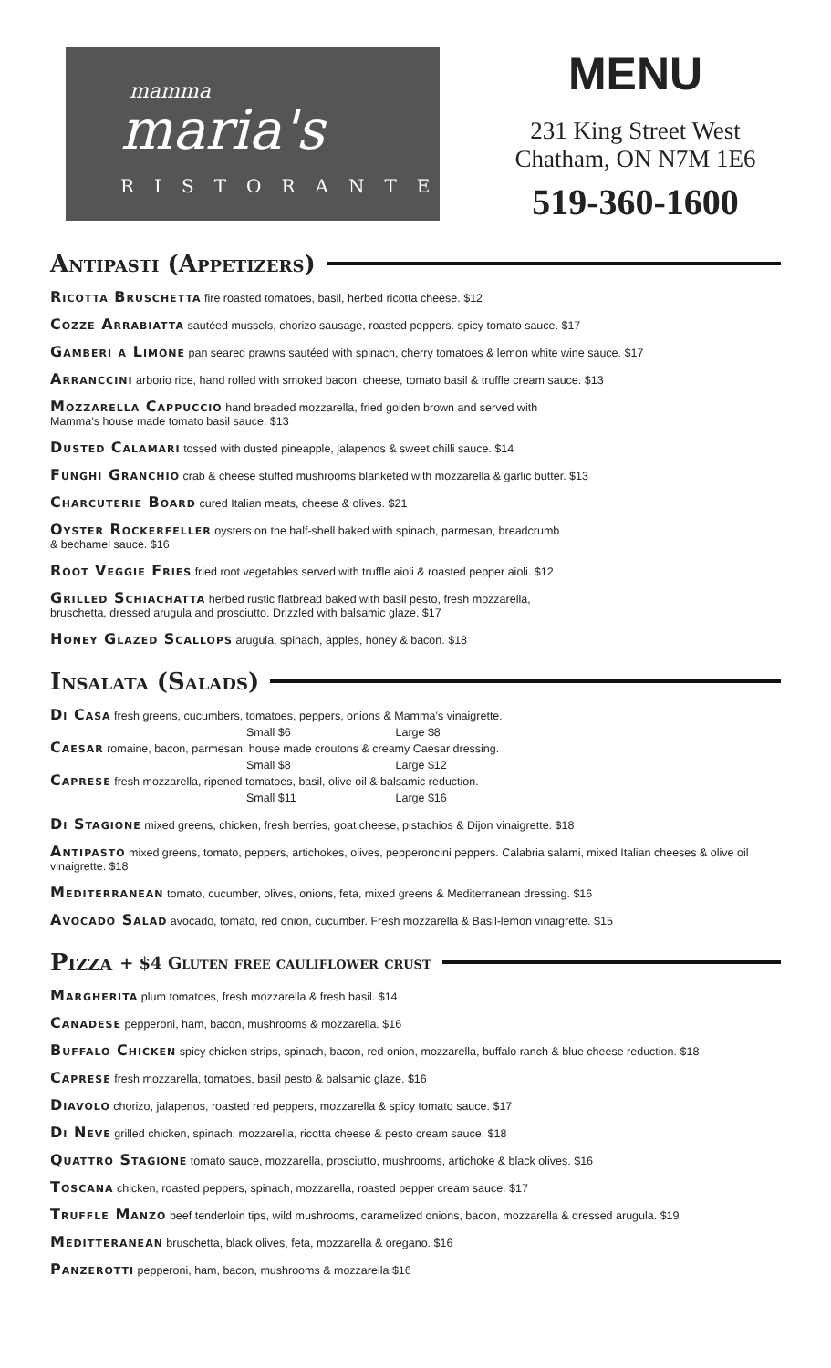mamma
maria's
RISTORANTE
MENU
231 King Street West
Chatham, ON N7M 1E6
519-360-1600
Antipasti (Appetizers)
Ricotta Bruschetta fire roasted tomatoes, basil, herbed ricotta cheese. $12
Cozze Arrabiatta sautéed mussels, chorizo sausage, roasted peppers. spicy tomato sauce. $17
Gamberi a Limone pan seared prawns sautéed with spinach, cherry tomatoes & lemon white wine sauce. $17
Arranccini arborio rice, hand rolled with smoked bacon, cheese, tomato basil & truffle cream sauce. $13
Mozzarella Cappuccio hand breaded mozzarella, fried golden brown and served with
Mamma’s house made tomato basil sauce. $13
Dusted Calamari tossed with dusted pineapple, jalapenos & sweet chilli sauce. $14
Funghi Granchio crab & cheese stuffed mushrooms blanketed with mozzarella & garlic butter. $13
Charcuterie Board cured Italian meats, cheese & olives. $21
Oyster Rockerfeller oysters on the half-shell baked with spinach, parmesan, breadcrumb
& bechamel sauce. $16
Root Veggie Fries fried root vegetables served with truffle aioli & roasted pepper aioli. $12
Grilled Schiachatta herbed rustic flatbread baked with basil pesto, fresh mozzarella,
bruschetta, dressed arugula and prosciutto. Drizzled with balsamic glaze. $17
Honey Glazed Scallops arugula, spinach, apples, honey & bacon. $18
Insalata (Salads)
Di Casa fresh greens, cucumbers, tomatoes, peppers, onions & Mamma’s vinaigrette.
Small $6 Large $8
Caesar romaine, bacon, parmesan, house made croutons & creamy Caesar dressing.
Small $8 Large $12
Caprese fresh mozzarella, ripened tomatoes, basil, olive oil & balsamic reduction.
Small $11 Large $16
Di Stagione mixed greens, chicken, fresh berries, goat cheese, pistachios & Dijon vinaigrette. $18
Antipasto mixed greens, tomato, peppers, artichokes, olives, pepperoncini peppers. Calabria salami, mixed Italian cheeses & olive oil vinaigrette. $18
Mediterranean tomato, cucumber, olives, onions, feta, mixed greens & Mediterranean dressing. $16
Avocado Salad avocado, tomato, red onion, cucumber. Fresh mozzarella & Basil-lemon vinaigrette. $15
Pizza + $4 Gluten free cauliflower crust
Margherita plum tomatoes, fresh mozzarella & fresh basil. $14
Canadese pepperoni, ham, bacon, mushrooms & mozzarella. $16
Buffalo Chicken spicy chicken strips, spinach, bacon, red onion, mozzarella, buffalo ranch & blue cheese reduction. $18
Caprese fresh mozzarella, tomatoes, basil pesto & balsamic glaze. $16
Diavolo chorizo, jalapenos, roasted red peppers, mozzarella & spicy tomato sauce. $17
Di Neve grilled chicken, spinach, mozzarella, ricotta cheese & pesto cream sauce. $18
Quattro Stagione tomato sauce, mozzarella, prosciutto, mushrooms, artichoke & black olives. $16
Toscana chicken, roasted peppers, spinach, mozzarella, roasted pepper cream sauce. $17
Truffle Manzo beef tenderloin tips, wild mushrooms, caramelized onions, bacon, mozzarella & dressed arugula. $19
Meditteranean bruschetta, black olives, feta, mozzarella & oregano. $16
Panzerotti pepperoni, ham, bacon, mushrooms & mozzarella $16